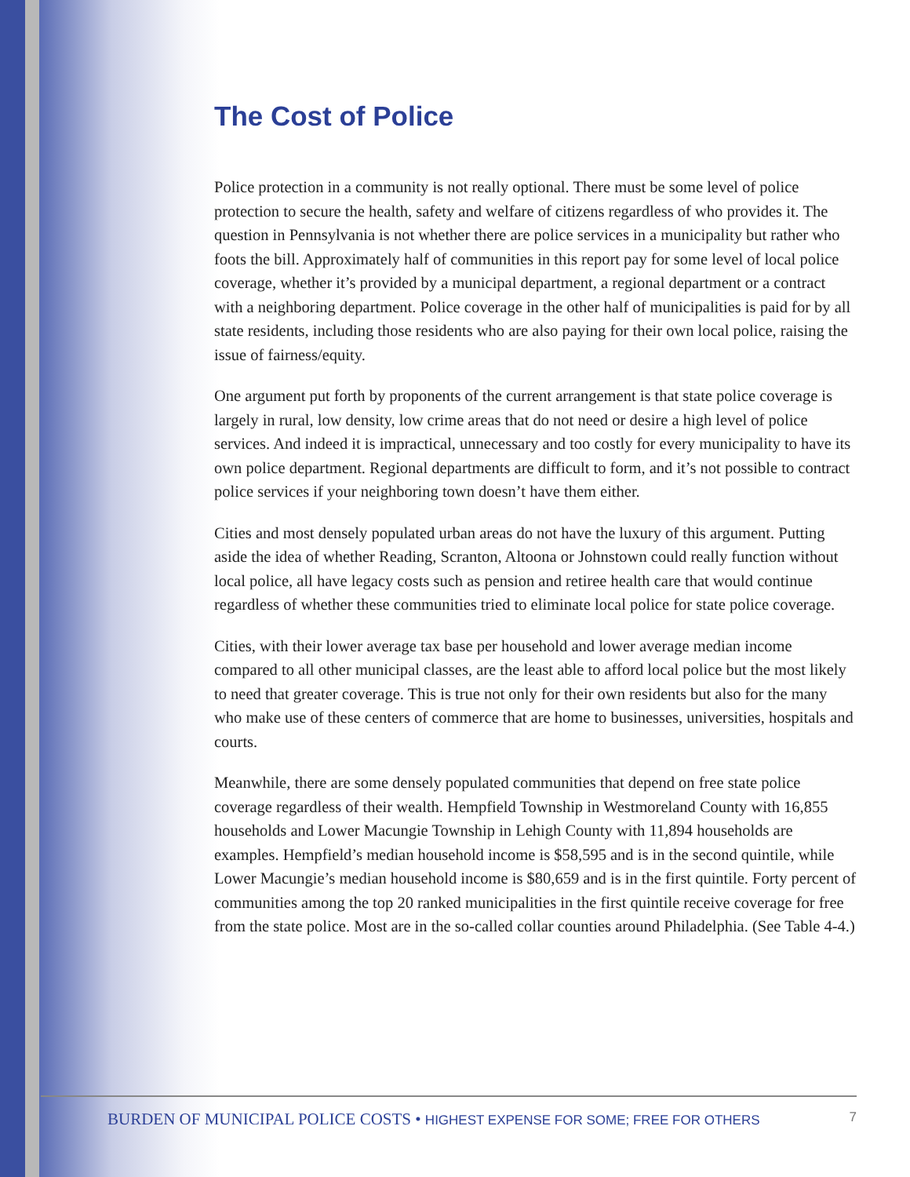The Cost of Police
Police protection in a community is not really optional. There must be some level of police protection to secure the health, safety and welfare of citizens regardless of who provides it. The question in Pennsylvania is not whether there are police services in a municipality but rather who foots the bill. Approximately half of communities in this report pay for some level of local police coverage, whether it’s provided by a municipal department, a regional department or a contract with a neighboring department. Police coverage in the other half of municipalities is paid for by all state residents, including those residents who are also paying for their own local police, raising the issue of fairness/equity.
One argument put forth by proponents of the current arrangement is that state police coverage is largely in rural, low density, low crime areas that do not need or desire a high level of police services. And indeed it is impractical, unnecessary and too costly for every municipality to have its own police department. Regional departments are difficult to form, and it’s not possible to contract police services if your neighboring town doesn’t have them either.
Cities and most densely populated urban areas do not have the luxury of this argument. Putting aside the idea of whether Reading, Scranton, Altoona or Johnstown could really function without local police, all have legacy costs such as pension and retiree health care that would continue regardless of whether these communities tried to eliminate local police for state police coverage.
Cities, with their lower average tax base per household and lower average median income compared to all other municipal classes, are the least able to afford local police but the most likely to need that greater coverage. This is true not only for their own residents but also for the many who make use of these centers of commerce that are home to businesses, universities, hospitals and courts.
Meanwhile, there are some densely populated communities that depend on free state police coverage regardless of their wealth. Hempfield Township in Westmoreland County with 16,855 households and Lower Macungie Township in Lehigh County with 11,894 households are examples. Hempfield’s median household income is $58,595 and is in the second quintile, while Lower Macungie’s median household income is $80,659 and is in the first quintile. Forty percent of communities among the top 20 ranked municipalities in the first quintile receive coverage for free from the state police. Most are in the so-called collar counties around Philadelphia. (See Table 4-4.)
BURDEN OF MUNICIPAL POLICE COSTS • HIGHEST EXPENSE FOR SOME; FREE FOR OTHERS 7